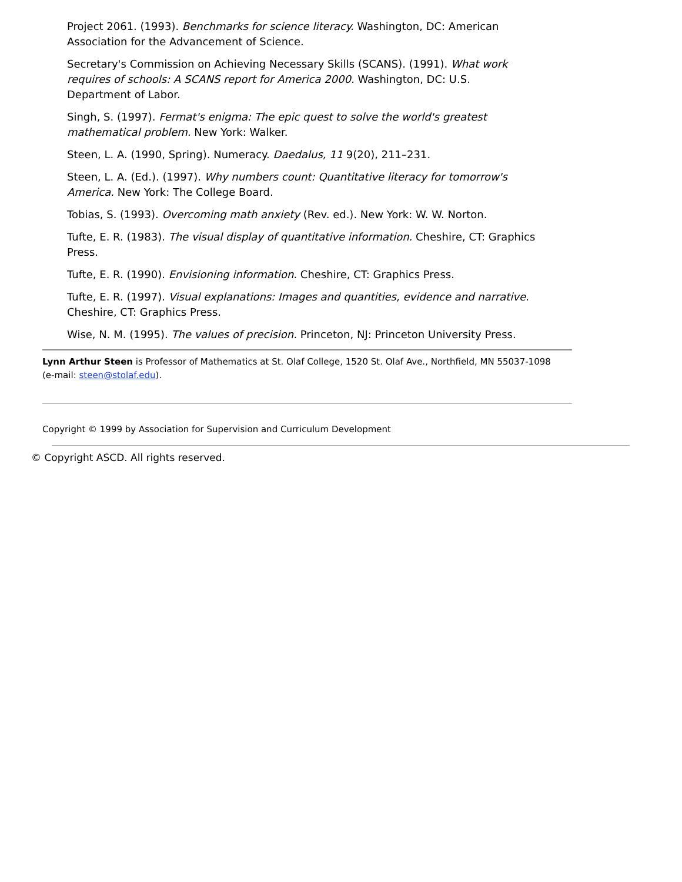Project 2061. (1993). Benchmarks for science literacy. Washington, DC: American Association for the Advancement of Science.
Secretary's Commission on Achieving Necessary Skills (SCANS). (1991). What work requires of schools: A SCANS report for America 2000. Washington, DC: U.S. Department of Labor.
Singh, S. (1997). Fermat's enigma: The epic quest to solve the world's greatest mathematical problem. New York: Walker.
Steen, L. A. (1990, Spring). Numeracy. Daedalus, 11 9(20), 211–231.
Steen, L. A. (Ed.). (1997). Why numbers count: Quantitative literacy for tomorrow's America. New York: The College Board.
Tobias, S. (1993). Overcoming math anxiety (Rev. ed.). New York: W. W. Norton.
Tufte, E. R. (1983). The visual display of quantitative information. Cheshire, CT: Graphics Press.
Tufte, E. R. (1990). Envisioning information. Cheshire, CT: Graphics Press.
Tufte, E. R. (1997). Visual explanations: Images and quantities, evidence and narrative. Cheshire, CT: Graphics Press.
Wise, N. M. (1995). The values of precision. Princeton, NJ: Princeton University Press.
Lynn Arthur Steen is Professor of Mathematics at St. Olaf College, 1520 St. Olaf Ave., Northfield, MN 55037-1098 (e-mail: steen@stolaf.edu).
Copyright © 1999 by Association for Supervision and Curriculum Development
© Copyright ASCD. All rights reserved.